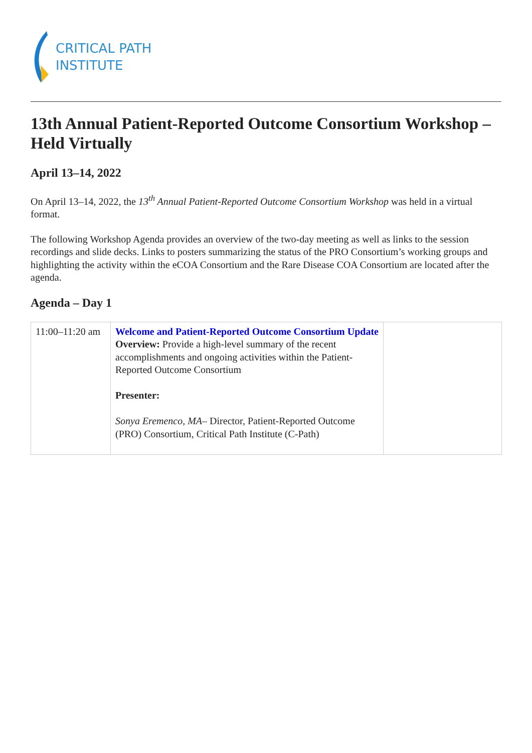CRITICAL PATH
INSTITUTE
13th Annual Patient-Reported Outcome Consortium Workshop – Held Virtually
April 13–14, 2022
On April 13–14, 2022, the 13<sup>th</sup> Annual Patient-Reported Outcome Consortium Workshop was held in a virtual format.
The following Workshop Agenda provides an overview of the two-day meeting as well as links to the session recordings and slide decks. Links to posters summarizing the status of the PRO Consortium’s working groups and highlighting the activity within the eCOA Consortium and the Rare Disease COA Consortium are located after the agenda.
Agenda – Day 1
| 11:00–11:20 am | Welcome and Patient-Reported Outcome Consortium Update Overview: Provide a high-level summary of the recent accomplishments and ongoing activities within the Patient-Reported Outcome Consortium Presenter: Sonya Eremenco, MA – Director, Patient-Reported Outcome (PRO) Consortium, Critical Path Institute (C-Path) | |